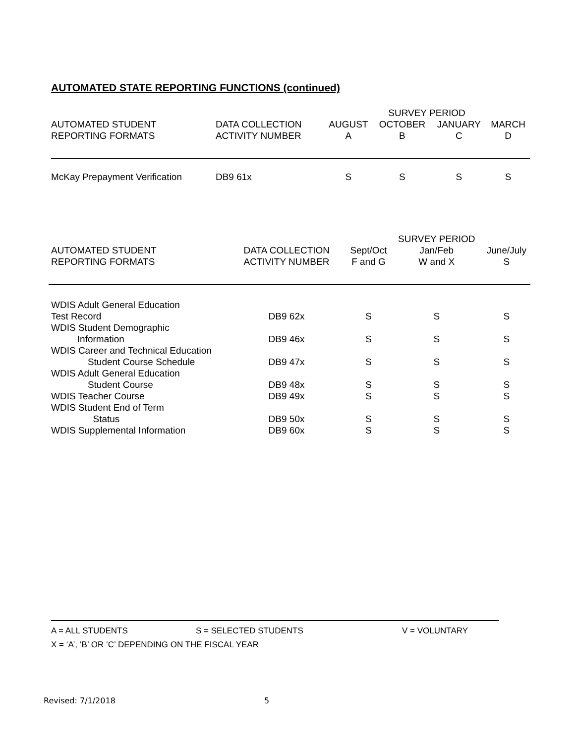AUTOMATED STATE REPORTING FUNCTIONS (continued)
| | | SURVEY PERIOD | | | |
| --- | --- | --- | --- | --- | --- |
| AUTOMATED STUDENT REPORTING FORMATS | DATA COLLECTION ACTIVITY NUMBER | AUGUST A | OCTOBER B | JANUARY C | MARCH D |
| McKay Prepayment Verification | DB9 61x | S | S | S | S |
| | | | SURVEY PERIOD | |
| --- | --- | --- | --- | --- |
| AUTOMATED STUDENT REPORTING FORMATS | DATA COLLECTION ACTIVITY NUMBER | Sept/Oct F and G | Jan/Feb W and X | June/July S |
| WDIS Adult General Education Test Record | DB9 62x | S | S | S |
| WDIS Student Demographic Information | DB9 46x | S | S | S |
| WDIS Career and Technical Education Student Course Schedule | DB9 47x | S | S | S |
| WDIS Adult General Education Student Course | DB9 48x | S | S | S |
| WDIS Teacher Course | DB9 49x | S | S | S |
| WDIS Student End of Term Status | DB9 50x | S | S | S |
| WDIS Supplemental Information | DB9 60x | S | S | S |
A = ALL STUDENTS S = SELECTED STUDENTS V = VOLUNTARY
X = ‘A’, ‘B’ OR ‘C’ DEPENDING ON THE FISCAL YEAR
Revised: 7/1/2018 5